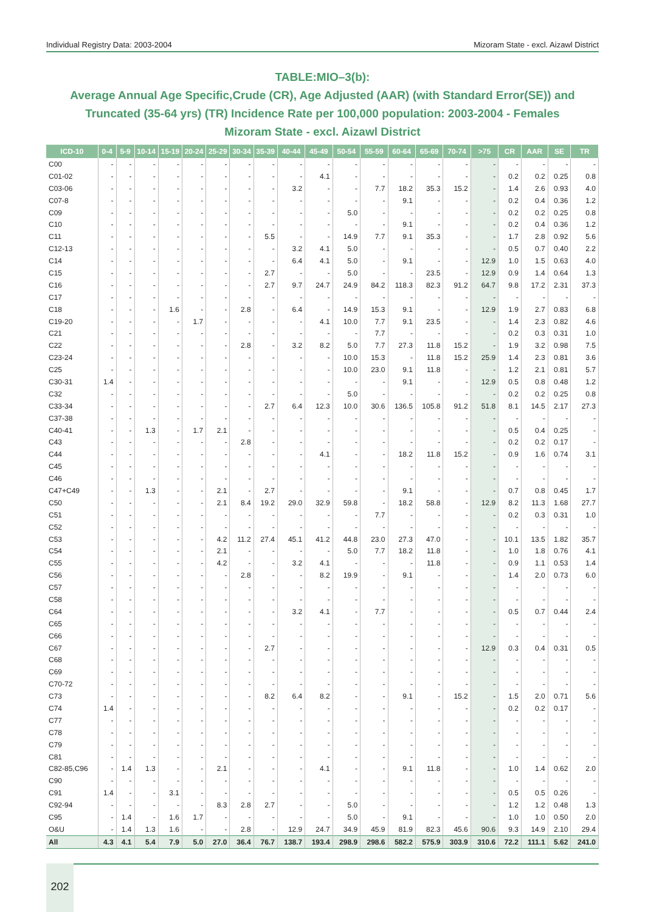Individual Registry Data: 2003-2004 Mizoram State - excl. Aizawl District
TABLE:MIO–3(b):
Average Annual Age Specific,Crude (CR), Age Adjusted (AAR) (with Standard Error(SE)) and Truncated (35-64 yrs) (TR) Incidence Rate per 100,000 population: 2003-2004 - Females
Mizoram State - excl. Aizawl District
| ICD-10 | 0-4 | 5-9 | 10-14 | 15-19 | 20-24 | 25-29 | 30-34 | 35-39 | 40-44 | 45-49 | 50-54 | 55-59 | 60-64 | 65-69 | 70-74 | >75 | CR | AAR | SE | TR |
| --- | --- | --- | --- | --- | --- | --- | --- | --- | --- | --- | --- | --- | --- | --- | --- | --- | --- | --- | --- | --- |
| C00 | - | - | - | - | - | - | - | - | - | - | - | - | - | - | - | - | - | - | - | - |
| C01-02 | - | - | - | - | - | - | - | - | - | 4.1 | - | - | - | - | - | - | 0.2 | 0.2 | 0.25 | 0.8 |
| C03-06 | - | - | - | - | - | - | - | - | 3.2 | - | - | 7.7 | 18.2 | 35.3 | 15.2 | - | 1.4 | 2.6 | 0.93 | 4.0 |
| C07-8 | - | - | - | - | - | - | - | - | - | - | - | - | 9.1 | - | - | - | 0.2 | 0.4 | 0.36 | 1.2 |
| C09 | - | - | - | - | - | - | - | - | - | - | 5.0 | - | - | - | - | - | 0.2 | 0.2 | 0.25 | 0.8 |
| C10 | - | - | - | - | - | - | - | - | - | - | - | - | 9.1 | - | - | - | 0.2 | 0.4 | 0.36 | 1.2 |
| C11 | - | - | - | - | - | - | - | 5.5 | - | - | 14.9 | 7.7 | 9.1 | 35.3 | - | - | 1.7 | 2.8 | 0.92 | 5.6 |
| C12-13 | - | - | - | - | - | - | - | - | 3.2 | 4.1 | 5.0 | - | - | - | - | - | 0.5 | 0.7 | 0.40 | 2.2 |
| C14 | - | - | - | - | - | - | - | - | 6.4 | 4.1 | 5.0 | - | 9.1 | - | - | 12.9 | 1.0 | 1.5 | 0.63 | 4.0 |
| C15 | - | - | - | - | - | - | - | 2.7 | - | - | 5.0 | - | - | 23.5 | - | 12.9 | 0.9 | 1.4 | 0.64 | 1.3 |
| C16 | - | - | - | - | - | - | - | 2.7 | 9.7 | 24.7 | 24.9 | 84.2 | 118.3 | 82.3 | 91.2 | 64.7 | 9.8 | 17.2 | 2.31 | 37.3 |
| C17 | - | - | - | - | - | - | - | - | - | - | - | - | - | - | - | - | - | - | - | - |
| C18 | - | - | - | 1.6 | - | - | 2.8 | - | 6.4 | - | 14.9 | 15.3 | 9.1 | - | - | 12.9 | 1.9 | 2.7 | 0.83 | 6.8 |
| C19-20 | - | - | - | - | 1.7 | - | - | - | - | 4.1 | 10.0 | 7.7 | 9.1 | 23.5 | - | - | 1.4 | 2.3 | 0.82 | 4.6 |
| C21 | - | - | - | - | - | - | - | - | - | - | - | 7.7 | - | - | - | - | 0.2 | 0.3 | 0.31 | 1.0 |
| C22 | - | - | - | - | - | - | 2.8 | - | 3.2 | 8.2 | 5.0 | 7.7 | 27.3 | 11.8 | 15.2 | - | 1.9 | 3.2 | 0.98 | 7.5 |
| C23-24 | - | - | - | - | - | - | - | - | - | - | 10.0 | 15.3 | - | 11.8 | 15.2 | 25.9 | 1.4 | 2.3 | 0.81 | 3.6 |
| C25 | - | - | - | - | - | - | - | - | - | - | 10.0 | 23.0 | 9.1 | 11.8 | - | - | 1.2 | 2.1 | 0.81 | 5.7 |
| C30-31 | 1.4 | - | - | - | - | - | - | - | - | - | - | - | 9.1 | - | - | 12.9 | 0.5 | 0.8 | 0.48 | 1.2 |
| C32 | - | - | - | - | - | - | - | - | - | - | 5.0 | - | - | - | - | - | 0.2 | 0.2 | 0.25 | 0.8 |
| C33-34 | - | - | - | - | - | - | - | 2.7 | 6.4 | 12.3 | 10.0 | 30.6 | 136.5 | 105.8 | 91.2 | 51.8 | 8.1 | 14.5 | 2.17 | 27.3 |
| C37-38 | - | - | - | - | - | - | - | - | - | - | - | - | - | - | - | - | - | - | - | - |
| C40-41 | - | - | 1.3 | - | 1.7 | 2.1 | - | - | - | - | - | - | - | - | - | - | 0.5 | 0.4 | 0.25 | - |
| C43 | - | - | - | - | - | - | 2.8 | - | - | - | - | - | - | - | - | - | 0.2 | 0.2 | 0.17 | - |
| C44 | - | - | - | - | - | - | - | - | - | 4.1 | - | - | 18.2 | 11.8 | 15.2 | - | 0.9 | 1.6 | 0.74 | 3.1 |
| C45 | - | - | - | - | - | - | - | - | - | - | - | - | - | - | - | - | - | - | - | - |
| C46 | - | - | - | - | - | - | - | - | - | - | - | - | - | - | - | - | - | - | - | - |
| C47+C49 | - | - | 1.3 | - | - | 2.1 | - | 2.7 | - | - | - | - | 9.1 | - | - | - | 0.7 | 0.8 | 0.45 | 1.7 |
| C50 | - | - | - | - | - | 2.1 | 8.4 | 19.2 | 29.0 | 32.9 | 59.8 | - | 18.2 | 58.8 | - | 12.9 | 8.2 | 11.3 | 1.68 | 27.7 |
| C51 | - | - | - | - | - | - | - | - | - | - | - | 7.7 | - | - | - | - | 0.2 | 0.3 | 0.31 | 1.0 |
| C52 | - | - | - | - | - | - | - | - | - | - | - | - | - | - | - | - | - | - | - | - |
| C53 | - | - | - | - | - | 4.2 | 11.2 | 27.4 | 45.1 | 41.2 | 44.8 | 23.0 | 27.3 | 47.0 | - | - | 10.1 | 13.5 | 1.82 | 35.7 |
| C54 | - | - | - | - | - | 2.1 | - | - | - | - | 5.0 | 7.7 | 18.2 | 11.8 | - | - | 1.0 | 1.8 | 0.76 | 4.1 |
| C55 | - | - | - | - | - | 4.2 | - | - | 3.2 | 4.1 | - | - | - | 11.8 | - | - | 0.9 | 1.1 | 0.53 | 1.4 |
| C56 | - | - | - | - | - | - | 2.8 | - | - | 8.2 | 19.9 | - | 9.1 | - | - | - | 1.4 | 2.0 | 0.73 | 6.0 |
| C57 | - | - | - | - | - | - | - | - | - | - | - | - | - | - | - | - | - | - | - | - |
| C58 | - | - | - | - | - | - | - | - | - | - | - | - | - | - | - | - | - | - | - | - |
| C64 | - | - | - | - | - | - | - | - | 3.2 | 4.1 | - | 7.7 | - | - | - | - | 0.5 | 0.7 | 0.44 | 2.4 |
| C65 | - | - | - | - | - | - | - | - | - | - | - | - | - | - | - | - | - | - | - | - |
| C66 | - | - | - | - | - | - | - | - | - | - | - | - | - | - | - | - | - | - | - | - |
| C67 | - | - | - | - | - | - | - | 2.7 | - | - | - | - | - | - | - | 12.9 | 0.3 | 0.4 | 0.31 | 0.5 |
| C68 | - | - | - | - | - | - | - | - | - | - | - | - | - | - | - | - | - | - | - | - |
| C69 | - | - | - | - | - | - | - | - | - | - | - | - | - | - | - | - | - | - | - | - |
| C70-72 | - | - | - | - | - | - | - | - | - | - | - | - | - | - | - | - | - | - | - | - |
| C73 | - | - | - | - | - | - | - | 8.2 | 6.4 | 8.2 | - | - | 9.1 | - | 15.2 | - | 1.5 | 2.0 | 0.71 | 5.6 |
| C74 | 1.4 | - | - | - | - | - | - | - | - | - | - | - | - | - | - | - | 0.2 | 0.2 | 0.17 | - |
| C77 | - | - | - | - | - | - | - | - | - | - | - | - | - | - | - | - | - | - | - | - |
| C78 | - | - | - | - | - | - | - | - | - | - | - | - | - | - | - | - | - | - | - | - |
| C79 | - | - | - | - | - | - | - | - | - | - | - | - | - | - | - | - | - | - | - | - |
| C81 | - | - | - | - | - | - | - | - | - | - | - | - | - | - | - | - | - | - | - | - |
| C82-85,C96 | - | 1.4 | 1.3 | - | - | 2.1 | - | - | - | 4.1 | - | - | 9.1 | 11.8 | - | - | 1.0 | 1.4 | 0.62 | 2.0 |
| C90 | - | - | - | - | - | - | - | - | - | - | - | - | - | - | - | - | - | - | - | - |
| C91 | 1.4 | - | - | 3.1 | - | - | - | - | - | - | - | - | - | - | - | - | 0.5 | 0.5 | 0.26 | - |
| C92-94 | - | - | - | - | - | 8.3 | 2.8 | 2.7 | - | - | 5.0 | - | - | - | - | - | 1.2 | 1.2 | 0.48 | 1.3 |
| C95 | - | 1.4 | - | 1.6 | 1.7 | - | - | - | - | - | 5.0 | - | 9.1 | - | - | - | 1.0 | 1.0 | 0.50 | 2.0 |
| O&U | - | 1.4 | 1.3 | 1.6 | - | - | 2.8 | - | 12.9 | 24.7 | 34.9 | 45.9 | 81.9 | 82.3 | 45.6 | 90.6 | 9.3 | 14.9 | 2.10 | 29.4 |
| All | 4.3 | 4.1 | 5.4 | 7.9 | 5.0 | 27.0 | 36.4 | 76.7 | 138.7 | 193.4 | 298.9 | 298.6 | 582.2 | 575.9 | 303.9 | 310.6 | 72.2 | 111.1 | 5.62 | 241.0 |
202